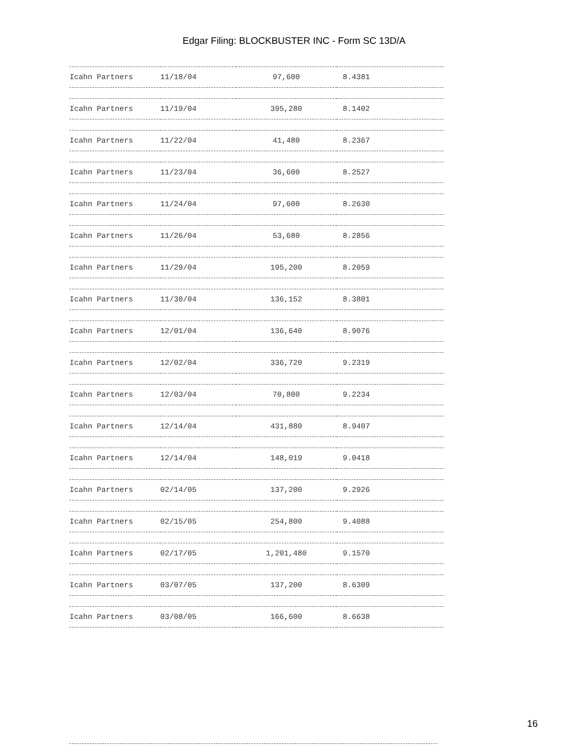Edgar Filing: BLOCKBUSTER INC - Form SC 13D/A
| Icahn Partners | 11/18/04 | 97,600 | 8.4381 |
| Icahn Partners | 11/19/04 | 395,280 | 8.1402 |
| Icahn Partners | 11/22/04 | 41,480 | 8.2367 |
| Icahn Partners | 11/23/04 | 36,600 | 8.2527 |
| Icahn Partners | 11/24/04 | 97,600 | 8.2630 |
| Icahn Partners | 11/26/04 | 53,680 | 8.2856 |
| Icahn Partners | 11/29/04 | 195,200 | 8.2059 |
| Icahn Partners | 11/30/04 | 136,152 | 8.3801 |
| Icahn Partners | 12/01/04 | 136,640 | 8.9076 |
| Icahn Partners | 12/02/04 | 336,720 | 9.2319 |
| Icahn Partners | 12/03/04 | 70,800 | 9.2234 |
| Icahn Partners | 12/14/04 | 431,880 | 8.9407 |
| Icahn Partners | 12/14/04 | 148,019 | 9.0418 |
| Icahn Partners | 02/14/05 | 137,200 | 9.2926 |
| Icahn Partners | 02/15/05 | 254,800 | 9.4088 |
| Icahn Partners | 02/17/05 | 1,201,480 | 9.1570 |
| Icahn Partners | 03/07/05 | 137,200 | 8.6309 |
| Icahn Partners | 03/08/05 | 166,600 | 8.6638 |
16